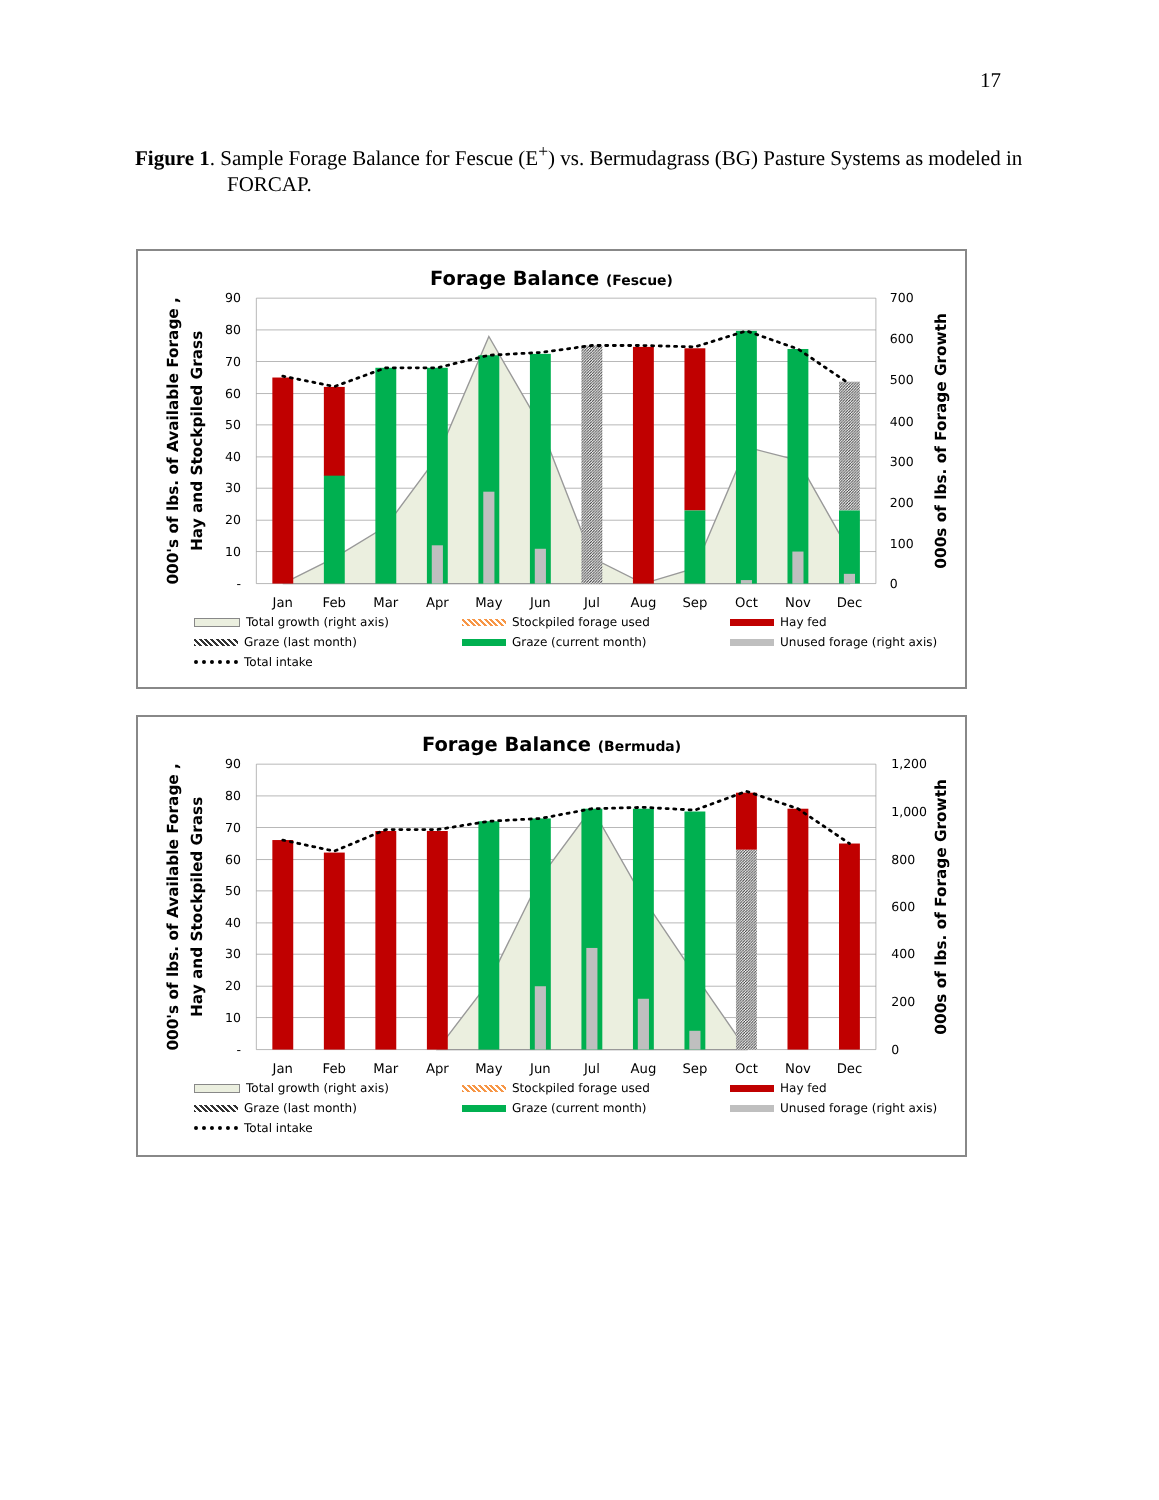17
Figure 1. Sample Forage Balance for Fescue (E<sup>+</sup>) vs. Bermudagrass (BG) Pasture Systems as modeled in FORCAP.
Forage Balance (Fescue)
90
80
70
60
50
40
30
20
10
-
700
600
500
400
300
200
100
0
Jan
Feb
Mar
Apr
May
Jun
Jul
Aug
Sep
Oct
Nov
Dec
000's of lbs. of Available Forage ,
Hay and Stockpiled Grass
000s of lbs. of Forage Growth
Total growth (right axis) Stockpiled forage used Hay fed Graze (last month) Graze (current month) Unused forage (right axis) Total intake
Forage Balance (Bermuda)
90
80
70
60
50
40
30
20
10
-
1,200
1,000
800
600
400
200
0
Jan
Feb
Mar
Apr
May
Jun
Jul
Aug
Sep
Oct
Nov
Dec
000's of lbs. of Available Forage ,
Hay and Stockpiled Grass
000s of lbs. of Forage Growth
Total growth (right axis) Stockpiled forage used Hay fed Graze (last month) Graze (current month) Unused forage (right axis) Total intake